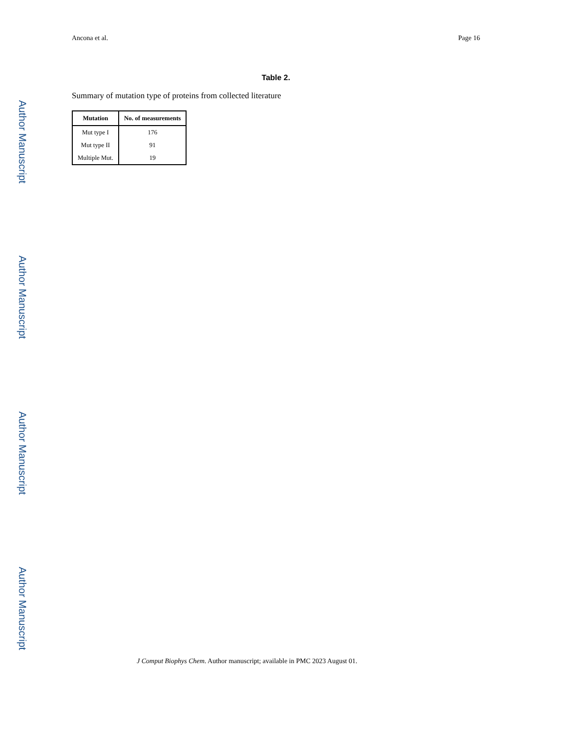Author Manuscript
Author Manuscript
Author Manuscript
Author Manuscript
Ancona et al. Page 16
Table 2.
Summary of mutation type of proteins from collected literature
| Mutation | No. of measurements |
| --- | --- |
| Mut type I | 176 |
| Mut type II | 91 |
| Multiple Mut. | 19 |
J Comput Biophys Chem. Author manuscript; available in PMC 2023 August 01.